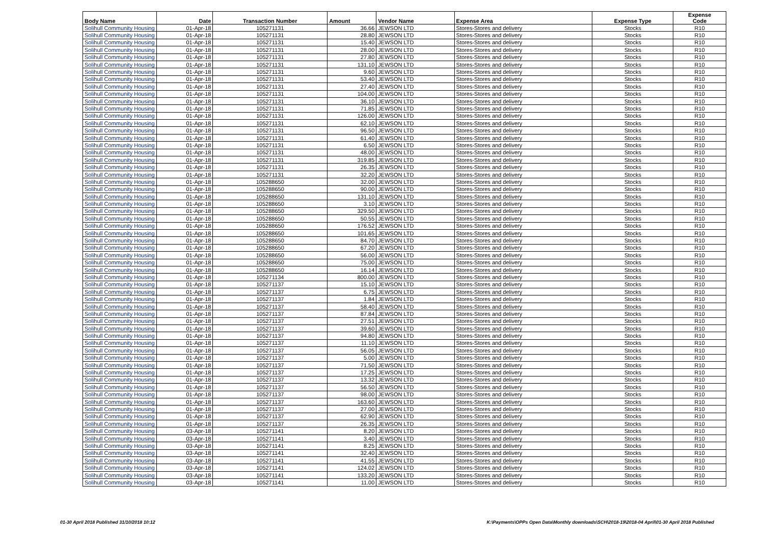| Body Name | Date | Transaction Number | Amount | Vendor Name | Expense Area | Expense Type | Expense Code |
| --- | --- | --- | --- | --- | --- | --- | --- |
| Solihull Community Housing | 01-Apr-18 | 105271131 | 36.66 | JEWSON LTD | Stores-Stores and delivery | Stocks | R10 |
| Solihull Community Housing | 01-Apr-18 | 105271131 | 28.80 | JEWSON LTD | Stores-Stores and delivery | Stocks | R10 |
| Solihull Community Housing | 01-Apr-18 | 105271131 | 15.40 | JEWSON LTD | Stores-Stores and delivery | Stocks | R10 |
| Solihull Community Housing | 01-Apr-18 | 105271131 | 28.00 | JEWSON LTD | Stores-Stores and delivery | Stocks | R10 |
| Solihull Community Housing | 01-Apr-18 | 105271131 | 27.80 | JEWSON LTD | Stores-Stores and delivery | Stocks | R10 |
| Solihull Community Housing | 01-Apr-18 | 105271131 | 131.10 | JEWSON LTD | Stores-Stores and delivery | Stocks | R10 |
| Solihull Community Housing | 01-Apr-18 | 105271131 | 9.60 | JEWSON LTD | Stores-Stores and delivery | Stocks | R10 |
| Solihull Community Housing | 01-Apr-18 | 105271131 | 53.40 | JEWSON LTD | Stores-Stores and delivery | Stocks | R10 |
| Solihull Community Housing | 01-Apr-18 | 105271131 | 27.40 | JEWSON LTD | Stores-Stores and delivery | Stocks | R10 |
| Solihull Community Housing | 01-Apr-18 | 105271131 | 104.00 | JEWSON LTD | Stores-Stores and delivery | Stocks | R10 |
| Solihull Community Housing | 01-Apr-18 | 105271131 | 36.10 | JEWSON LTD | Stores-Stores and delivery | Stocks | R10 |
| Solihull Community Housing | 01-Apr-18 | 105271131 | 71.85 | JEWSON LTD | Stores-Stores and delivery | Stocks | R10 |
| Solihull Community Housing | 01-Apr-18 | 105271131 | 126.00 | JEWSON LTD | Stores-Stores and delivery | Stocks | R10 |
| Solihull Community Housing | 01-Apr-18 | 105271131 | 62.10 | JEWSON LTD | Stores-Stores and delivery | Stocks | R10 |
| Solihull Community Housing | 01-Apr-18 | 105271131 | 96.50 | JEWSON LTD | Stores-Stores and delivery | Stocks | R10 |
| Solihull Community Housing | 01-Apr-18 | 105271131 | 61.40 | JEWSON LTD | Stores-Stores and delivery | Stocks | R10 |
| Solihull Community Housing | 01-Apr-18 | 105271131 | 6.50 | JEWSON LTD | Stores-Stores and delivery | Stocks | R10 |
| Solihull Community Housing | 01-Apr-18 | 105271131 | 48.00 | JEWSON LTD | Stores-Stores and delivery | Stocks | R10 |
| Solihull Community Housing | 01-Apr-18 | 105271131 | 319.85 | JEWSON LTD | Stores-Stores and delivery | Stocks | R10 |
| Solihull Community Housing | 01-Apr-18 | 105271131 | 26.35 | JEWSON LTD | Stores-Stores and delivery | Stocks | R10 |
| Solihull Community Housing | 01-Apr-18 | 105271131 | 32.20 | JEWSON LTD | Stores-Stores and delivery | Stocks | R10 |
| Solihull Community Housing | 01-Apr-18 | 105288650 | 32.00 | JEWSON LTD | Stores-Stores and delivery | Stocks | R10 |
| Solihull Community Housing | 01-Apr-18 | 105288650 | 90.00 | JEWSON LTD | Stores-Stores and delivery | Stocks | R10 |
| Solihull Community Housing | 01-Apr-18 | 105288650 | 131.10 | JEWSON LTD | Stores-Stores and delivery | Stocks | R10 |
| Solihull Community Housing | 01-Apr-18 | 105288650 | 3.10 | JEWSON LTD | Stores-Stores and delivery | Stocks | R10 |
| Solihull Community Housing | 01-Apr-18 | 105288650 | 329.50 | JEWSON LTD | Stores-Stores and delivery | Stocks | R10 |
| Solihull Community Housing | 01-Apr-18 | 105288650 | 50.55 | JEWSON LTD | Stores-Stores and delivery | Stocks | R10 |
| Solihull Community Housing | 01-Apr-18 | 105288650 | 176.52 | JEWSON LTD | Stores-Stores and delivery | Stocks | R10 |
| Solihull Community Housing | 01-Apr-18 | 105288650 | 101.65 | JEWSON LTD | Stores-Stores and delivery | Stocks | R10 |
| Solihull Community Housing | 01-Apr-18 | 105288650 | 84.70 | JEWSON LTD | Stores-Stores and delivery | Stocks | R10 |
| Solihull Community Housing | 01-Apr-18 | 105288650 | 67.20 | JEWSON LTD | Stores-Stores and delivery | Stocks | R10 |
| Solihull Community Housing | 01-Apr-18 | 105288650 | 56.00 | JEWSON LTD | Stores-Stores and delivery | Stocks | R10 |
| Solihull Community Housing | 01-Apr-18 | 105288650 | 75.00 | JEWSON LTD | Stores-Stores and delivery | Stocks | R10 |
| Solihull Community Housing | 01-Apr-18 | 105288650 | 16.14 | JEWSON LTD | Stores-Stores and delivery | Stocks | R10 |
| Solihull Community Housing | 01-Apr-18 | 105271134 | 800.00 | JEWSON LTD | Stores-Stores and delivery | Stocks | R10 |
| Solihull Community Housing | 01-Apr-18 | 105271137 | 15.10 | JEWSON LTD | Stores-Stores and delivery | Stocks | R10 |
| Solihull Community Housing | 01-Apr-18 | 105271137 | 6.75 | JEWSON LTD | Stores-Stores and delivery | Stocks | R10 |
| Solihull Community Housing | 01-Apr-18 | 105271137 | 1.84 | JEWSON LTD | Stores-Stores and delivery | Stocks | R10 |
| Solihull Community Housing | 01-Apr-18 | 105271137 | 58.40 | JEWSON LTD | Stores-Stores and delivery | Stocks | R10 |
| Solihull Community Housing | 01-Apr-18 | 105271137 | 87.84 | JEWSON LTD | Stores-Stores and delivery | Stocks | R10 |
| Solihull Community Housing | 01-Apr-18 | 105271137 | 27.51 | JEWSON LTD | Stores-Stores and delivery | Stocks | R10 |
| Solihull Community Housing | 01-Apr-18 | 105271137 | 39.60 | JEWSON LTD | Stores-Stores and delivery | Stocks | R10 |
| Solihull Community Housing | 01-Apr-18 | 105271137 | 94.80 | JEWSON LTD | Stores-Stores and delivery | Stocks | R10 |
| Solihull Community Housing | 01-Apr-18 | 105271137 | 11.10 | JEWSON LTD | Stores-Stores and delivery | Stocks | R10 |
| Solihull Community Housing | 01-Apr-18 | 105271137 | 56.05 | JEWSON LTD | Stores-Stores and delivery | Stocks | R10 |
| Solihull Community Housing | 01-Apr-18 | 105271137 | 5.00 | JEWSON LTD | Stores-Stores and delivery | Stocks | R10 |
| Solihull Community Housing | 01-Apr-18 | 105271137 | 71.50 | JEWSON LTD | Stores-Stores and delivery | Stocks | R10 |
| Solihull Community Housing | 01-Apr-18 | 105271137 | 17.25 | JEWSON LTD | Stores-Stores and delivery | Stocks | R10 |
| Solihull Community Housing | 01-Apr-18 | 105271137 | 13.32 | JEWSON LTD | Stores-Stores and delivery | Stocks | R10 |
| Solihull Community Housing | 01-Apr-18 | 105271137 | 56.50 | JEWSON LTD | Stores-Stores and delivery | Stocks | R10 |
| Solihull Community Housing | 01-Apr-18 | 105271137 | 98.00 | JEWSON LTD | Stores-Stores and delivery | Stocks | R10 |
| Solihull Community Housing | 01-Apr-18 | 105271137 | 163.60 | JEWSON LTD | Stores-Stores and delivery | Stocks | R10 |
| Solihull Community Housing | 01-Apr-18 | 105271137 | 27.00 | JEWSON LTD | Stores-Stores and delivery | Stocks | R10 |
| Solihull Community Housing | 01-Apr-18 | 105271137 | 62.90 | JEWSON LTD | Stores-Stores and delivery | Stocks | R10 |
| Solihull Community Housing | 01-Apr-18 | 105271137 | 26.35 | JEWSON LTD | Stores-Stores and delivery | Stocks | R10 |
| Solihull Community Housing | 03-Apr-18 | 105271141 | 8.20 | JEWSON LTD | Stores-Stores and delivery | Stocks | R10 |
| Solihull Community Housing | 03-Apr-18 | 105271141 | 3.40 | JEWSON LTD | Stores-Stores and delivery | Stocks | R10 |
| Solihull Community Housing | 03-Apr-18 | 105271141 | 8.25 | JEWSON LTD | Stores-Stores and delivery | Stocks | R10 |
| Solihull Community Housing | 03-Apr-18 | 105271141 | 32.40 | JEWSON LTD | Stores-Stores and delivery | Stocks | R10 |
| Solihull Community Housing | 03-Apr-18 | 105271141 | 41.55 | JEWSON LTD | Stores-Stores and delivery | Stocks | R10 |
| Solihull Community Housing | 03-Apr-18 | 105271141 | 124.02 | JEWSON LTD | Stores-Stores and delivery | Stocks | R10 |
| Solihull Community Housing | 03-Apr-18 | 105271141 | 133.20 | JEWSON LTD | Stores-Stores and delivery | Stocks | R10 |
| Solihull Community Housing | 03-Apr-18 | 105271141 | 11.00 | JEWSON LTD | Stores-Stores and delivery | Stocks | R10 |
01-30 April 2018 Published 31/10/2018 10:12
K:\Payments\OPPs Open Data\Monthly downloads\SCH\2018-19\2018-04 April\01-30 April 2018 Published